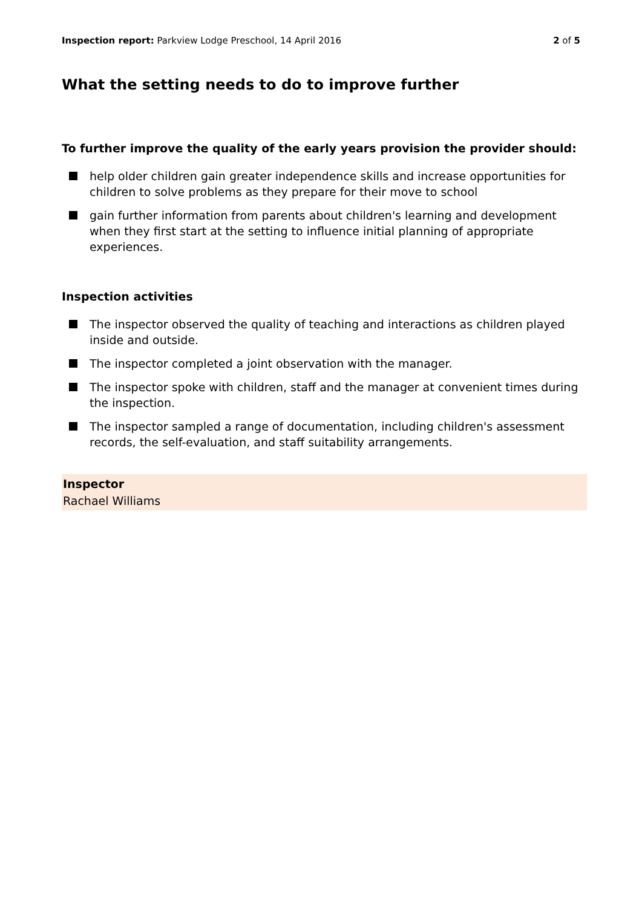Inspection report: Parkview Lodge Preschool, 14 April 2016
2 of 5
What the setting needs to do to improve further
To further improve the quality of the early years provision the provider should:
help older children gain greater independence skills and increase opportunities for children to solve problems as they prepare for their move to school
gain further information from parents about children's learning and development when they first start at the setting to influence initial planning of appropriate experiences.
Inspection activities
The inspector observed the quality of teaching and interactions as children played inside and outside.
The inspector completed a joint observation with the manager.
The inspector spoke with children, staff and the manager at convenient times during the inspection.
The inspector sampled a range of documentation, including children's assessment records, the self-evaluation, and staff suitability arrangements.
Inspector
Rachael Williams